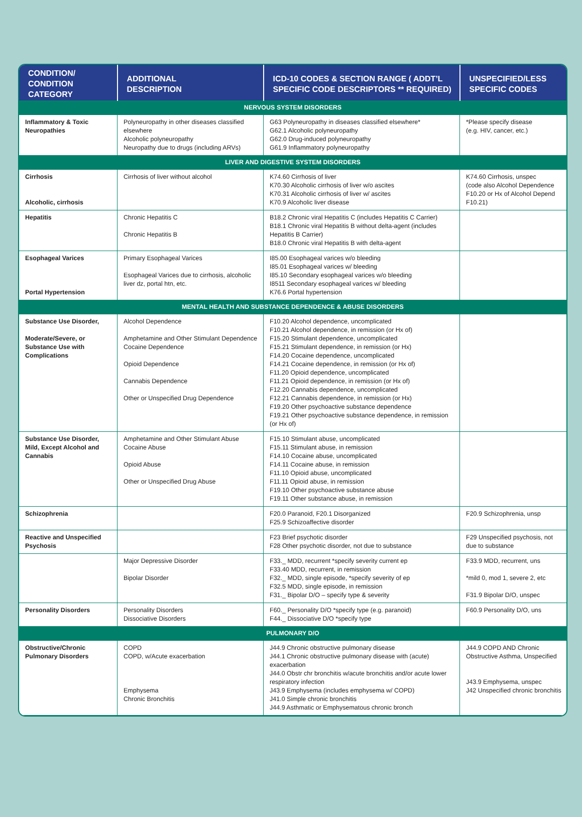| CONDITION/ CONDITION CATEGORY | ADDITIONAL DESCRIPTION | ICD-10 CODES & SECTION RANGE ( ADDT’L SPECIFIC CODE DESCRIPTORS ** REQUIRED) | UNSPECIFIED/LESS SPECIFIC CODES |
| --- | --- | --- | --- |
| NERVOUS SYSTEM DISORDERS | | | |
| Inflammatory & Toxic Neuropathies | Polyneuropathy in other diseases classified elsewhere Alcoholic polyneuropathy Neuropathy due to drugs (including ARVs) | G63 Polyneuropathy in diseases classified elsewhere* G62.1 Alcoholic polyneuropathy G62.0 Drug-induced polyneuropathy G61.9 Inflammatory polyneuropathy | *Please specify disease (e.g. HIV, cancer, etc.) |
| LIVER AND DIGESTIVE SYSTEM DISORDERS | | | |
| Cirrhosis Alcoholic, cirrhosis | Cirrhosis of liver without alcohol | K74.60 Cirrhosis of liver K70.30 Alcoholic cirrhosis of liver w/o ascites K70.31 Alcoholic cirrhosis of liver w/ ascites K70.9 Alcoholic liver disease | K74.60 Cirrhosis, unspec (code also Alcohol Dependence F10.20 or Hx of Alcohol Depend F10.21) |
| Hepatitis | Chronic Hepatitis C Chronic Hepatitis B | B18.2 Chronic viral Hepatitis C (includes Hepatitis C Carrier) B18.1 Chronic viral Hepatitis B without delta-agent (includes Hepatitis B Carrier) B18.0 Chronic viral Hepatitis B with delta-agent | |
| Esophageal Varices Portal Hypertension | Primary Esophageal Varices Esophageal Varices due to cirrhosis, alcoholic liver dz, portal htn, etc. | I85.00 Esophageal varices w/o bleeding I85.01 Esophageal varices w/ bleeding I85.10 Secondary esophageal varices w/o bleeding I8511 Secondary esophageal varices w/ bleeding K76.6 Portal hypertension | |
| MENTAL HEALTH AND SUBSTANCE DEPENDENCE & ABUSE DISORDERS | | | |
| Substance Use Disorder, Moderate/Severe, or Substance Use with Complications | Alcohol Dependence Amphetamine and Other Stimulant Dependence Cocaine Dependence Opioid Dependence Cannabis Dependence Other or Unspecified Drug Dependence | F10.20 Alcohol dependence, uncomplicated F10.21 Alcohol dependence, in remission (or Hx of) F15.20 Stimulant dependence, uncomplicated F15.21 Stimulant dependence, in remission (or Hx) F14.20 Cocaine dependence, uncomplicated F14.21 Cocaine dependence, in remission (or Hx of) F11.20 Opioid dependence, uncomplicated F11.21 Opioid dependence, in remission (or Hx of) F12.20 Cannabis dependence, uncomplicated F12.21 Cannabis dependence, in remission (or Hx) F19.20 Other psychoactive substance dependence F19.21 Other psychoactive substance dependence, in remission (or Hx of) | |
| Substance Use Disorder, Mild, Except Alcohol and Cannabis | Amphetamine and Other Stimulant Abuse Cocaine Abuse Opioid Abuse Other or Unspecified Drug Abuse | F15.10 Stimulant abuse, uncomplicated F15.11 Stimulant abuse, in remission F14.10 Cocaine abuse, uncomplicated F14.11 Cocaine abuse, in remission F11.10 Opioid abuse, uncomplicated F11.11 Opioid abuse, in remission F19.10 Other psychoactive substance abuse F19.11 Other substance abuse, in remission | |
| Schizophrenia | | F20.0 Paranoid, F20.1 Disorganized F25.9 Schizoaffective disorder | F20.9 Schizophrenia, unsp |
| Reactive and Unspecified Psychosis | | F23 Brief psychotic disorder F28 Other psychotic disorder, not due to substance | F29 Unspecified psychosis, not due to substance |
| | Major Depressive Disorder Bipolar Disorder | F33._ MDD, recurrent *specify severity current ep F33.40 MDD, recurrent, in remission F32._ MDD, single episode, *specify severity of ep F32.5 MDD, single episode, in remission F31._ Bipolar D/O – specify type & severity | F33.9 MDD, recurrent, uns *mild 0, mod 1, severe 2, etc F31.9 Bipolar D/O, unspec |
| Personality Disorders | Personality Disorders Dissociative Disorders | F60._ Personality D/O *specify type (e.g. paranoid) F44._ Dissociative D/O *specify type | F60.9 Personality D/O, uns |
| PULMONARY D/O | | | |
| Obstructive/Chronic Pulmonary Disorders | COPD COPD, w/Acute exacerbation Emphysema Chronic Bronchitis | J44.9 Chronic obstructive pulmonary disease J44.1 Chronic obstructive pulmonary disease with (acute) exacerbation J44.0 Obstr chr bronchitis w/acute bronchitis and/or acute lower respiratory infection J43.9 Emphysema (includes emphysema w/ COPD) J41.0 Simple chronic bronchitis J44.9 Asthmatic or Emphysematous chronic bronch | J44.9 COPD AND Chronic Obstructive Asthma, Unspecified J43.9 Emphysema, unspec J42 Unspecified chronic bronchitis |